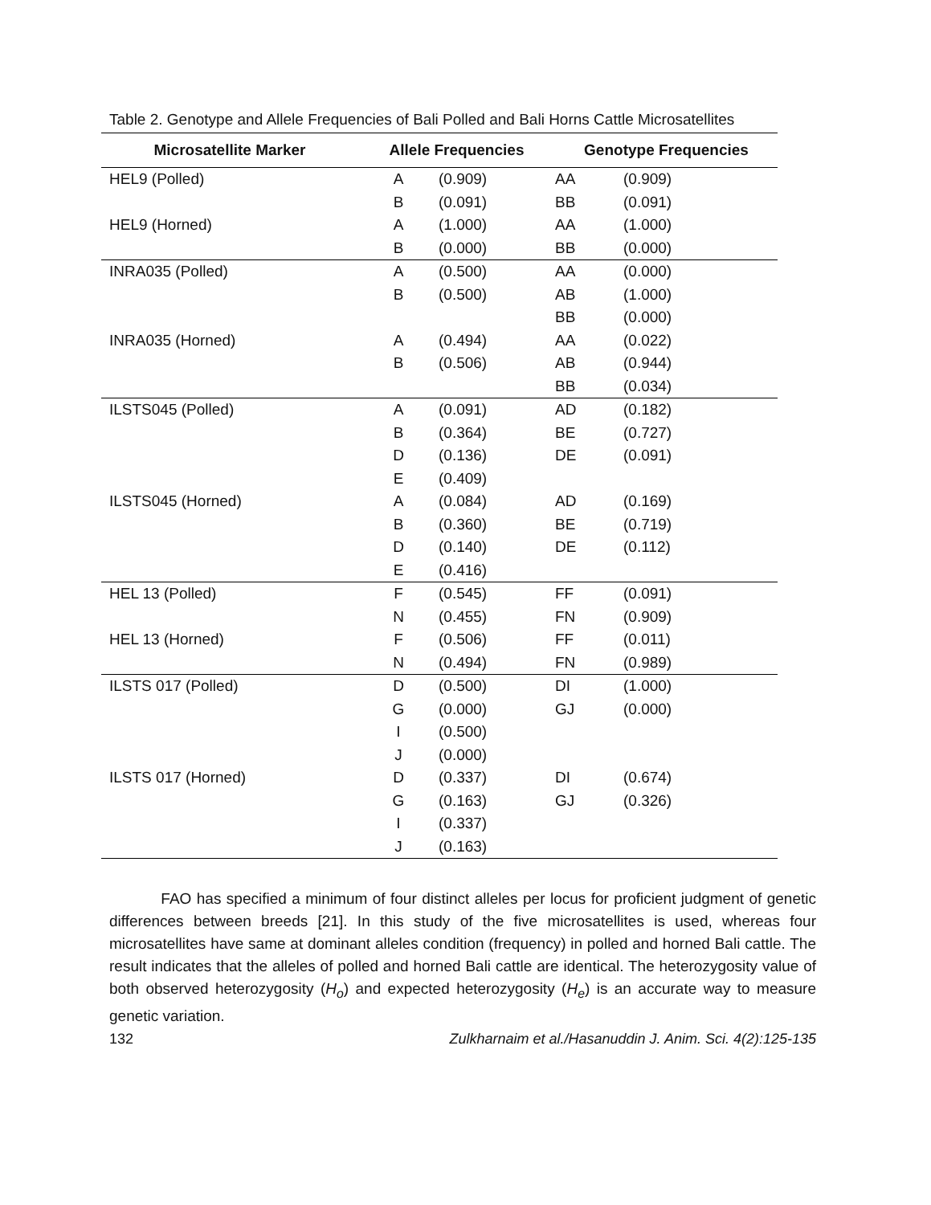Table 2. Genotype and Allele Frequencies of Bali Polled and Bali Horns Cattle Microsatellites
| Microsatellite Marker | Allele Frequencies | | Genotype Frequencies | |
| --- | --- | --- | --- | --- |
| HEL9 (Polled) | A | (0.909) | AA | (0.909) |
| | B | (0.091) | BB | (0.091) |
| HEL9 (Horned) | A | (1.000) | AA | (1.000) |
| | B | (0.000) | BB | (0.000) |
| INRA035 (Polled) | A | (0.500) | AA | (0.000) |
| | B | (0.500) | AB | (1.000) |
| | | | BB | (0.000) |
| INRA035 (Horned) | A | (0.494) | AA | (0.022) |
| | B | (0.506) | AB | (0.944) |
| | | | BB | (0.034) |
| ILSTS045 (Polled) | A | (0.091) | AD | (0.182) |
| | B | (0.364) | BE | (0.727) |
| | D | (0.136) | DE | (0.091) |
| | E | (0.409) | | |
| ILSTS045 (Horned) | A | (0.084) | AD | (0.169) |
| | B | (0.360) | BE | (0.719) |
| | D | (0.140) | DE | (0.112) |
| | E | (0.416) | | |
| HEL 13 (Polled) | F | (0.545) | FF | (0.091) |
| | N | (0.455) | FN | (0.909) |
| HEL 13 (Horned) | F | (0.506) | FF | (0.011) |
| | N | (0.494) | FN | (0.989) |
| ILSTS 017 (Polled) | D | (0.500) | DI | (1.000) |
| | G | (0.000) | GJ | (0.000) |
| | I | (0.500) | | |
| | J | (0.000) | | |
| ILSTS 017 (Horned) | D | (0.337) | DI | (0.674) |
| | G | (0.163) | GJ | (0.326) |
| | I | (0.337) | | |
| | J | (0.163) | | |
FAO has specified a minimum of four distinct alleles per locus for proficient judgment of genetic differences between breeds [21]. In this study of the five microsatellites is used, whereas four microsatellites have same at dominant alleles condition (frequency) in polled and horned Bali cattle. The result indicates that the alleles of polled and horned Bali cattle are identical. The heterozygosity value of both observed heterozygosity (H<sub>o</sub>) and expected heterozygosity (H<sub>e</sub>) is an accurate way to measure genetic variation.
132 Zulkharnaim et al./Hasanuddin J. Anim. Sci. 4(2):125-135